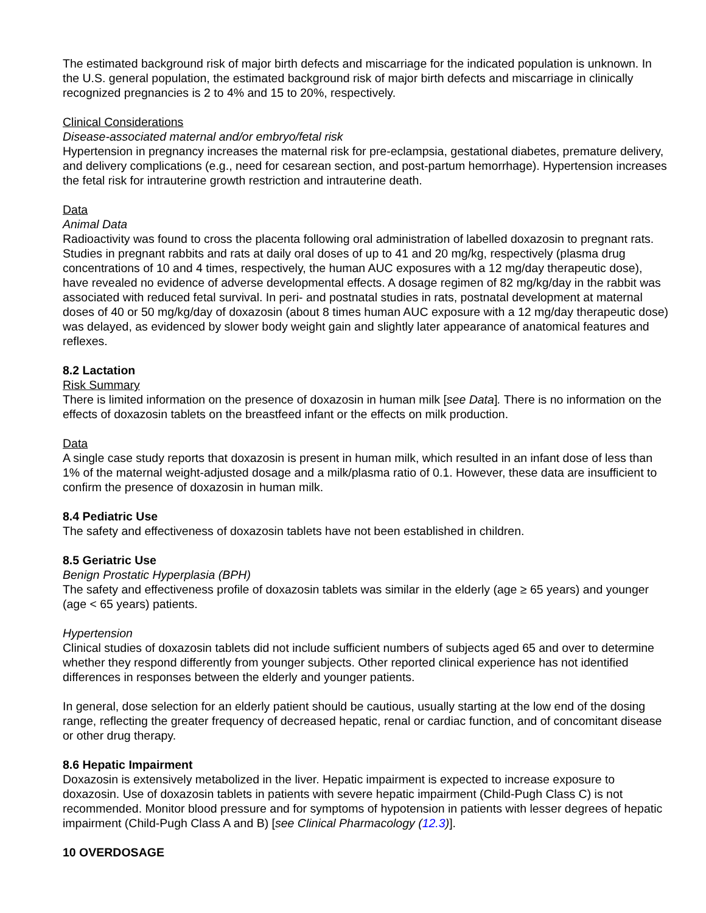The estimated background risk of major birth defects and miscarriage for the indicated population is unknown. In the U.S. general population, the estimated background risk of major birth defects and miscarriage in clinically recognized pregnancies is 2 to 4% and 15 to 20%, respectively.
Clinical Considerations
Disease-associated maternal and/or embryo/fetal risk
Hypertension in pregnancy increases the maternal risk for pre-eclampsia, gestational diabetes, premature delivery, and delivery complications (e.g., need for cesarean section, and post-partum hemorrhage). Hypertension increases the fetal risk for intrauterine growth restriction and intrauterine death.
Data
Animal Data
Radioactivity was found to cross the placenta following oral administration of labelled doxazosin to pregnant rats. Studies in pregnant rabbits and rats at daily oral doses of up to 41 and 20 mg/kg, respectively (plasma drug concentrations of 10 and 4 times, respectively, the human AUC exposures with a 12 mg/day therapeutic dose), have revealed no evidence of adverse developmental effects. A dosage regimen of 82 mg/kg/day in the rabbit was associated with reduced fetal survival. In peri- and postnatal studies in rats, postnatal development at maternal doses of 40 or 50 mg/kg/day of doxazosin (about 8 times human AUC exposure with a 12 mg/day therapeutic dose) was delayed, as evidenced by slower body weight gain and slightly later appearance of anatomical features and reflexes.
8.2 Lactation
Risk Summary
There is limited information on the presence of doxazosin in human milk [see Data]. There is no information on the effects of doxazosin tablets on the breastfeed infant or the effects on milk production.
Data
A single case study reports that doxazosin is present in human milk, which resulted in an infant dose of less than 1% of the maternal weight-adjusted dosage and a milk/plasma ratio of 0.1. However, these data are insufficient to confirm the presence of doxazosin in human milk.
8.4 Pediatric Use
The safety and effectiveness of doxazosin tablets have not been established in children.
8.5 Geriatric Use
Benign Prostatic Hyperplasia (BPH)
The safety and effectiveness profile of doxazosin tablets was similar in the elderly (age ≥ 65 years) and younger (age < 65 years) patients.
Hypertension
Clinical studies of doxazosin tablets did not include sufficient numbers of subjects aged 65 and over to determine whether they respond differently from younger subjects. Other reported clinical experience has not identified differences in responses between the elderly and younger patients.
In general, dose selection for an elderly patient should be cautious, usually starting at the low end of the dosing range, reflecting the greater frequency of decreased hepatic, renal or cardiac function, and of concomitant disease or other drug therapy.
8.6 Hepatic Impairment
Doxazosin is extensively metabolized in the liver. Hepatic impairment is expected to increase exposure to doxazosin. Use of doxazosin tablets in patients with severe hepatic impairment (Child-Pugh Class C) is not recommended. Monitor blood pressure and for symptoms of hypotension in patients with lesser degrees of hepatic impairment (Child-Pugh Class A and B) [see Clinical Pharmacology (12.3)].
10 OVERDOSAGE